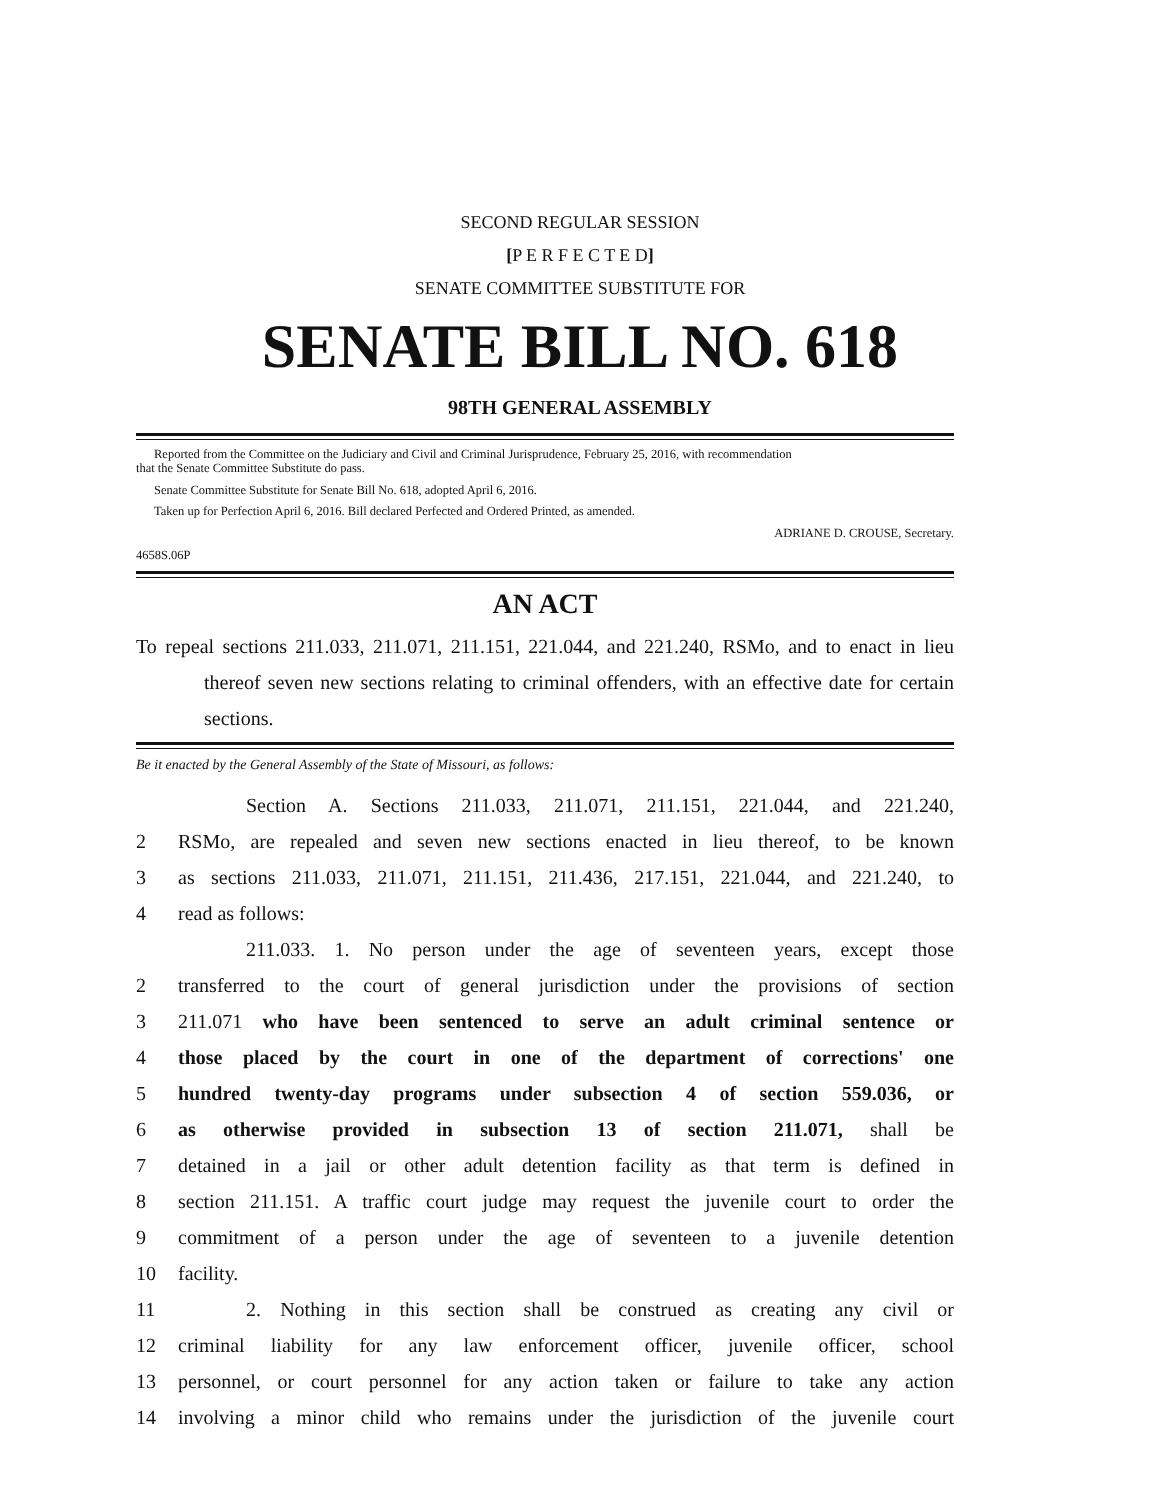SECOND REGULAR SESSION
[P E R F E C T E D]
SENATE COMMITTEE SUBSTITUTE FOR
SENATE BILL NO. 618
98TH GENERAL ASSEMBLY
Reported from the Committee on the Judiciary and Civil and Criminal Jurisprudence, February 25, 2016, with recommendation
that the Senate Committee Substitute do pass.
Senate Committee Substitute for Senate Bill No. 618, adopted April 6, 2016.
Taken up for Perfection April 6, 2016. Bill declared Perfected and Ordered Printed, as amended.
ADRIANE D. CROUSE, Secretary.
4658S.06P
AN ACT
To repeal sections 211.033, 211.071, 211.151, 221.044, and 221.240, RSMo, and to enact in lieu thereof seven new sections relating to criminal offenders, with an effective date for certain sections.
Be it enacted by the General Assembly of the State of Missouri, as follows:
Section A. Sections 211.033, 211.071, 211.151, 221.044, and 221.240,
2 RSMo, are repealed and seven new sections enacted in lieu thereof, to be known
3 as sections 211.033, 211.071, 211.151, 211.436, 217.151, 221.044, and 221.240, to
4 read as follows:
211.033. 1. No person under the age of seventeen years, except those
2 transferred to the court of general jurisdiction under the provisions of section
3 211.071 who have been sentenced to serve an adult criminal sentence or
4 those placed by the court in one of the department of corrections' one
5 hundred twenty-day programs under subsection 4 of section 559.036, or
6 as otherwise provided in subsection 13 of section 211.071, shall be
7 detained in a jail or other adult detention facility as that term is defined in
8 section 211.151. A traffic court judge may request the juvenile court to order the
9 commitment of a person under the age of seventeen to a juvenile detention
10 facility.
11 2. Nothing in this section shall be construed as creating any civil or
12 criminal liability for any law enforcement officer, juvenile officer, school
13 personnel, or court personnel for any action taken or failure to take any action
14 involving a minor child who remains under the jurisdiction of the juvenile court